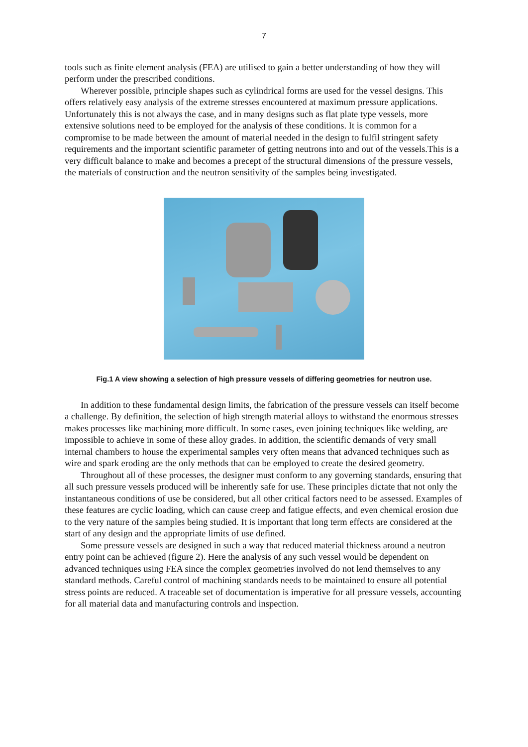7
tools such as finite element analysis (FEA) are utilised to gain a better understanding of how they will perform under the prescribed conditions.
Wherever possible, principle shapes such as cylindrical forms are used for the vessel designs. This offers relatively easy analysis of the extreme stresses encountered at maximum pressure applications. Unfortunately this is not always the case, and in many designs such as flat plate type vessels, more extensive solutions need to be employed for the analysis of these conditions. It is common for a compromise to be made between the amount of material needed in the design to fulfil stringent safety requirements and the important scientific parameter of getting neutrons into and out of the vessels.This is a very difficult balance to make and becomes a precept of the structural dimensions of the pressure vessels, the materials of construction and the neutron sensitivity of the samples being investigated.
Fig.1 A view showing a selection of high pressure vessels of differing geometries for neutron use.
In addition to these fundamental design limits, the fabrication of the pressure vessels can itself become a challenge. By definition, the selection of high strength material alloys to withstand the enormous stresses makes processes like machining more difficult. In some cases, even joining techniques like welding, are impossible to achieve in some of these alloy grades. In addition, the scientific demands of very small internal chambers to house the experimental samples very often means that advanced techniques such as wire and spark eroding are the only methods that can be employed to create the desired geometry.
Throughout all of these processes, the designer must conform to any governing standards, ensuring that all such pressure vessels produced will be inherently safe for use. These principles dictate that not only the instantaneous conditions of use be considered, but all other critical factors need to be assessed. Examples of these features are cyclic loading, which can cause creep and fatigue effects, and even chemical erosion due to the very nature of the samples being studied. It is important that long term effects are considered at the start of any design and the appropriate limits of use defined.
Some pressure vessels are designed in such a way that reduced material thickness around a neutron entry point can be achieved (figure 2). Here the analysis of any such vessel would be dependent on advanced techniques using FEA since the complex geometries involved do not lend themselves to any standard methods. Careful control of machining standards needs to be maintained to ensure all potential stress points are reduced. A traceable set of documentation is imperative for all pressure vessels, accounting for all material data and manufacturing controls and inspection.